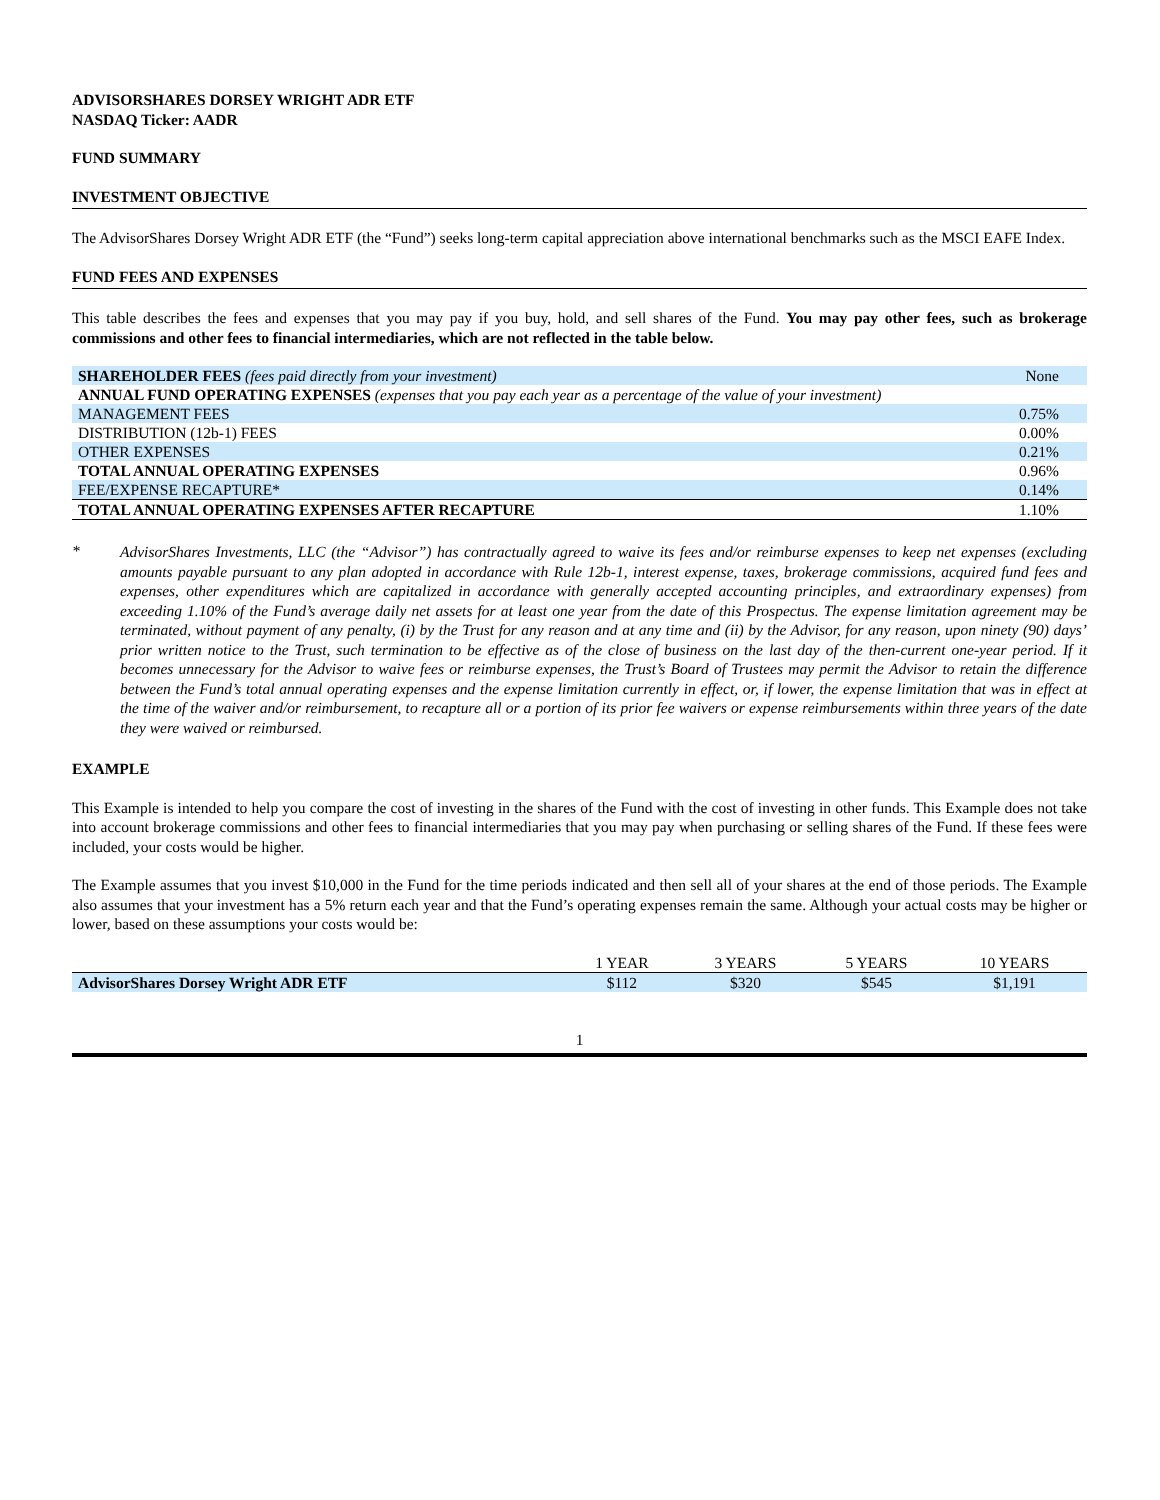ADVISORSHARES DORSEY WRIGHT ADR ETF
NASDAQ Ticker: AADR
FUND SUMMARY
INVESTMENT OBJECTIVE
The AdvisorShares Dorsey Wright ADR ETF (the “Fund”) seeks long-term capital appreciation above international benchmarks such as the MSCI EAFE Index.
FUND FEES AND EXPENSES
This table describes the fees and expenses that you may pay if you buy, hold, and sell shares of the Fund. You may pay other fees, such as brokerage commissions and other fees to financial intermediaries, which are not reflected in the table below.
| SHAREHOLDER FEES (fees paid directly from your investment) | None |
| ANNUAL FUND OPERATING EXPENSES (expenses that you pay each year as a percentage of the value of your investment) | |
| MANAGEMENT FEES | 0.75% |
| DISTRIBUTION (12b-1) FEES | 0.00% |
| OTHER EXPENSES | 0.21% |
| TOTAL ANNUAL OPERATING EXPENSES | 0.96% |
| FEE/EXPENSE RECAPTURE* | 0.14% |
| TOTAL ANNUAL OPERATING EXPENSES AFTER RECAPTURE | 1.10% |
*
AdvisorShares Investments, LLC (the “Advisor”) has contractually agreed to waive its fees and/or reimburse expenses to keep net expenses (excluding amounts payable pursuant to any plan adopted in accordance with Rule 12b-1, interest expense, taxes, brokerage commissions, acquired fund fees and expenses, other expenditures which are capitalized in accordance with generally accepted accounting principles, and extraordinary expenses) from exceeding 1.10% of the Fund’s average daily net assets for at least one year from the date of this Prospectus. The expense limitation agreement may be terminated, without payment of any penalty, (i) by the Trust for any reason and at any time and (ii) by the Advisor, for any reason, upon ninety (90) days’ prior written notice to the Trust, such termination to be effective as of the close of business on the last day of the then-current one-year period. If it becomes unnecessary for the Advisor to waive fees or reimburse expenses, the Trust’s Board of Trustees may permit the Advisor to retain the difference between the Fund’s total annual operating expenses and the expense limitation currently in effect, or, if lower, the expense limitation that was in effect at the time of the waiver and/or reimbursement, to recapture all or a portion of its prior fee waivers or expense reimbursements within three years of the date they were waived or reimbursed.
EXAMPLE
This Example is intended to help you compare the cost of investing in the shares of the Fund with the cost of investing in other funds. This Example does not take into account brokerage commissions and other fees to financial intermediaries that you may pay when purchasing or selling shares of the Fund. If these fees were included, your costs would be higher.
The Example assumes that you invest $10,000 in the Fund for the time periods indicated and then sell all of your shares at the end of those periods. The Example also assumes that your investment has a 5% return each year and that the Fund’s operating expenses remain the same. Although your actual costs may be higher or lower, based on these assumptions your costs would be:
| | 1 YEAR | 3 YEARS | 5 YEARS | 10 YEARS |
| AdvisorShares Dorsey Wright ADR ETF | $112 | $320 | $545 | $1,191 |
1